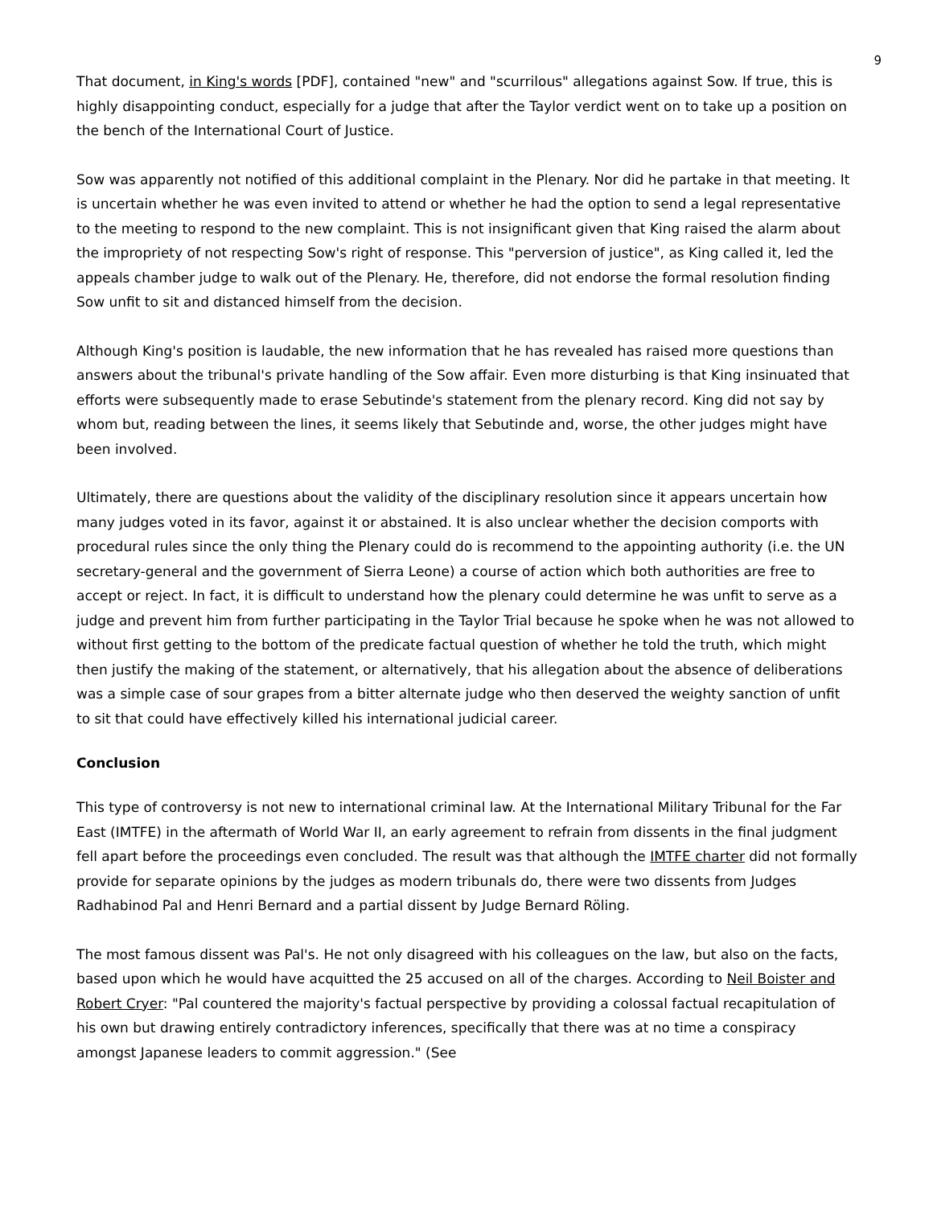9
That document, in King's words [PDF], contained "new" and "scurrilous" allegations against Sow. If true, this is highly disappointing conduct, especially for a judge that after the Taylor verdict went on to take up a position on the bench of the International Court of Justice.
Sow was apparently not notified of this additional complaint in the Plenary. Nor did he partake in that meeting. It is uncertain whether he was even invited to attend or whether he had the option to send a legal representative to the meeting to respond to the new complaint. This is not insignificant given that King raised the alarm about the impropriety of not respecting Sow's right of response. This "perversion of justice", as King called it, led the appeals chamber judge to walk out of the Plenary. He, therefore, did not endorse the formal resolution finding Sow unfit to sit and distanced himself from the decision.
Although King's position is laudable, the new information that he has revealed has raised more questions than answers about the tribunal's private handling of the Sow affair. Even more disturbing is that King insinuated that efforts were subsequently made to erase Sebutinde's statement from the plenary record. King did not say by whom but, reading between the lines, it seems likely that Sebutinde and, worse, the other judges might have been involved.
Ultimately, there are questions about the validity of the disciplinary resolution since it appears uncertain how many judges voted in its favor, against it or abstained. It is also unclear whether the decision comports with procedural rules since the only thing the Plenary could do is recommend to the appointing authority (i.e. the UN secretary-general and the government of Sierra Leone) a course of action which both authorities are free to accept or reject. In fact, it is difficult to understand how the plenary could determine he was unfit to serve as a judge and prevent him from further participating in the Taylor Trial because he spoke when he was not allowed to without first getting to the bottom of the predicate factual question of whether he told the truth, which might then justify the making of the statement, or alternatively, that his allegation about the absence of deliberations was a simple case of sour grapes from a bitter alternate judge who then deserved the weighty sanction of unfit to sit that could have effectively killed his international judicial career.
Conclusion
This type of controversy is not new to international criminal law. At the International Military Tribunal for the Far East (IMTFE) in the aftermath of World War II, an early agreement to refrain from dissents in the final judgment fell apart before the proceedings even concluded. The result was that although the IMTFE charter did not formally provide for separate opinions by the judges as modern tribunals do, there were two dissents from Judges Radhabinod Pal and Henri Bernard and a partial dissent by Judge Bernard Röling.
The most famous dissent was Pal's. He not only disagreed with his colleagues on the law, but also on the facts, based upon which he would have acquitted the 25 accused on all of the charges. According to Neil Boister and Robert Cryer: "Pal countered the majority's factual perspective by providing a colossal factual recapitulation of his own but drawing entirely contradictory inferences, specifically that there was at no time a conspiracy amongst Japanese leaders to commit aggression." (See